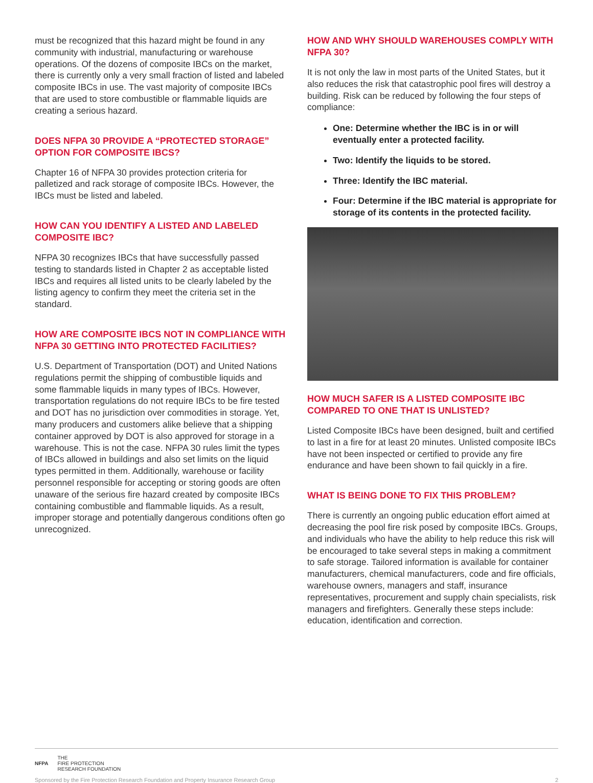must be recognized that this hazard might be found in any community with industrial, manufacturing or warehouse operations. Of the dozens of composite IBCs on the market, there is currently only a very small fraction of listed and labeled composite IBCs in use. The vast majority of composite IBCs that are used to store combustible or flammable liquids are creating a serious hazard.
DOES NFPA 30 PROVIDE A “PROTECTED STORAGE” OPTION FOR COMPOSITE IBCS?
Chapter 16 of NFPA 30 provides protection criteria for palletized and rack storage of composite IBCs. However, the IBCs must be listed and labeled.
HOW CAN YOU IDENTIFY A LISTED AND LABELED COMPOSITE IBC?
NFPA 30 recognizes IBCs that have successfully passed testing to standards listed in Chapter 2 as acceptable listed IBCs and requires all listed units to be clearly labeled by the listing agency to confirm they meet the criteria set in the standard.
HOW ARE COMPOSITE IBCS NOT IN COMPLIANCE WITH NFPA 30 GETTING INTO PROTECTED FACILITIES?
U.S. Department of Transportation (DOT) and United Nations regulations permit the shipping of combustible liquids and some flammable liquids in many types of IBCs. However, transportation regulations do not require IBCs to be fire tested and DOT has no jurisdiction over commodities in storage. Yet, many producers and customers alike believe that a shipping container approved by DOT is also approved for storage in a warehouse. This is not the case. NFPA 30 rules limit the types of IBCs allowed in buildings and also set limits on the liquid types permitted in them. Additionally, warehouse or facility personnel responsible for accepting or storing goods are often unaware of the serious fire hazard created by composite IBCs containing combustible and flammable liquids. As a result, improper storage and potentially dangerous conditions often go unrecognized.
HOW AND WHY SHOULD WAREHOUSES COMPLY WITH NFPA 30?
It is not only the law in most parts of the United States, but it also reduces the risk that catastrophic pool fires will destroy a building. Risk can be reduced by following the four steps of compliance:
One: Determine whether the IBC is in or will eventually enter a protected facility.
Two: Identify the liquids to be stored.
Three: Identify the IBC material.
Four: Determine if the IBC material is appropriate for storage of its contents in the protected facility.
HOW MUCH SAFER IS A LISTED COMPOSITE IBC COMPARED TO ONE THAT IS UNLISTED?
Listed Composite IBCs have been designed, built and certified to last in a fire for at least 20 minutes. Unlisted composite IBCs have not been inspected or certified to provide any fire endurance and have been shown to fail quickly in a fire.
WHAT IS BEING DONE TO FIX THIS PROBLEM?
There is currently an ongoing public education effort aimed at decreasing the pool fire risk posed by composite IBCs. Groups, and individuals who have the ability to help reduce this risk will be encouraged to take several steps in making a commitment to safe storage. Tailored information is available for container manufacturers, chemical manufacturers, code and fire officials, warehouse owners, managers and staff, insurance representatives, procurement and supply chain specialists, risk managers and firefighters. Generally these steps include: education, identification and correction.
NFPA THE
FIRE PROTECTION
RESEARCH FOUNDATION
Sponsored by the Fire Protection Research Foundation and Property Insurance Research Group 2